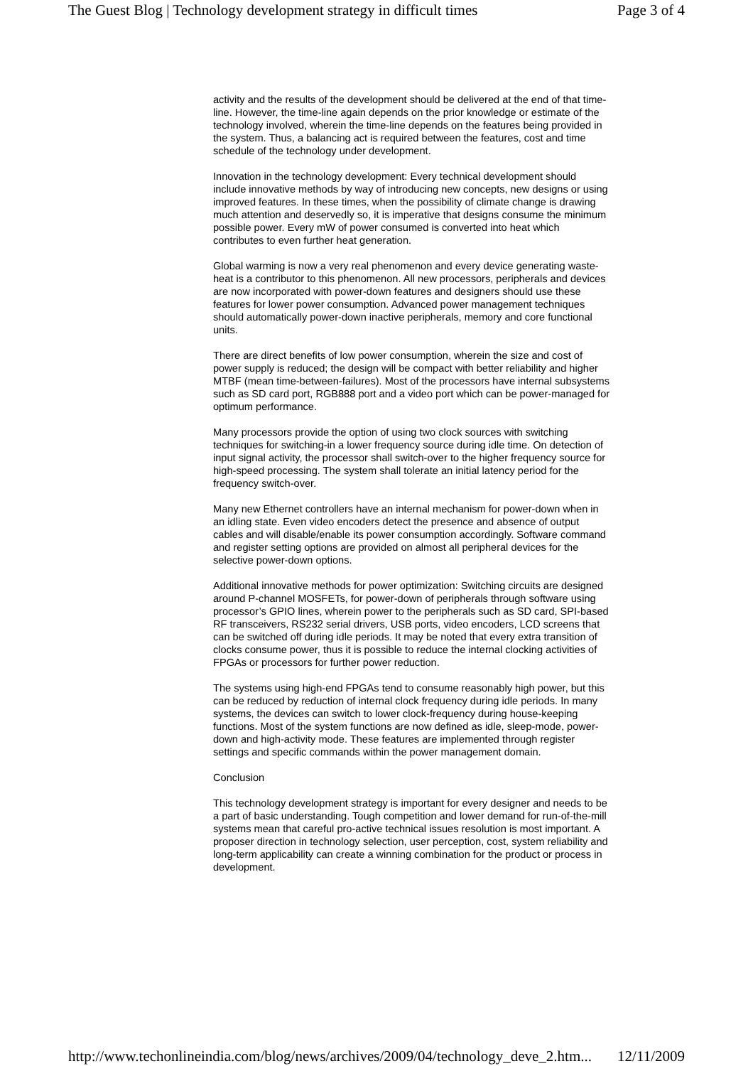The Guest Blog | Technology development strategy in difficult times Page 3 of 4
activity and the results of the development should be delivered at the end of that time-line. However, the time-line again depends on the prior knowledge or estimate of the technology involved, wherein the time-line depends on the features being provided in the system. Thus, a balancing act is required between the features, cost and time schedule of the technology under development.
Innovation in the technology development: Every technical development should include innovative methods by way of introducing new concepts, new designs or using improved features. In these times, when the possibility of climate change is drawing much attention and deservedly so, it is imperative that designs consume the minimum possible power. Every mW of power consumed is converted into heat which contributes to even further heat generation.
Global warming is now a very real phenomenon and every device generating waste-heat is a contributor to this phenomenon. All new processors, peripherals and devices are now incorporated with power-down features and designers should use these features for lower power consumption. Advanced power management techniques should automatically power-down inactive peripherals, memory and core functional units.
There are direct benefits of low power consumption, wherein the size and cost of power supply is reduced; the design will be compact with better reliability and higher MTBF (mean time-between-failures). Most of the processors have internal subsystems such as SD card port, RGB888 port and a video port which can be power-managed for optimum performance.
Many processors provide the option of using two clock sources with switching techniques for switching-in a lower frequency source during idle time. On detection of input signal activity, the processor shall switch-over to the higher frequency source for high-speed processing. The system shall tolerate an initial latency period for the frequency switch-over.
Many new Ethernet controllers have an internal mechanism for power-down when in an idling state. Even video encoders detect the presence and absence of output cables and will disable/enable its power consumption accordingly. Software command and register setting options are provided on almost all peripheral devices for the selective power-down options.
Additional innovative methods for power optimization: Switching circuits are designed around P-channel MOSFETs, for power-down of peripherals through software using processor’s GPIO lines, wherein power to the peripherals such as SD card, SPI-based RF transceivers, RS232 serial drivers, USB ports, video encoders, LCD screens that can be switched off during idle periods. It may be noted that every extra transition of clocks consume power, thus it is possible to reduce the internal clocking activities of FPGAs or processors for further power reduction.
The systems using high-end FPGAs tend to consume reasonably high power, but this can be reduced by reduction of internal clock frequency during idle periods. In many systems, the devices can switch to lower clock-frequency during house-keeping functions. Most of the system functions are now defined as idle, sleep-mode, power-down and high-activity mode. These features are implemented through register settings and specific commands within the power management domain.
Conclusion
This technology development strategy is important for every designer and needs to be a part of basic understanding. Tough competition and lower demand for run-of-the-mill systems mean that careful pro-active technical issues resolution is most important. A proposer direction in technology selection, user perception, cost, system reliability and long-term applicability can create a winning combination for the product or process in development.
http://www.techonlineindia.com/blog/news/archives/2009/04/technology_deve_2.htm... 12/11/2009